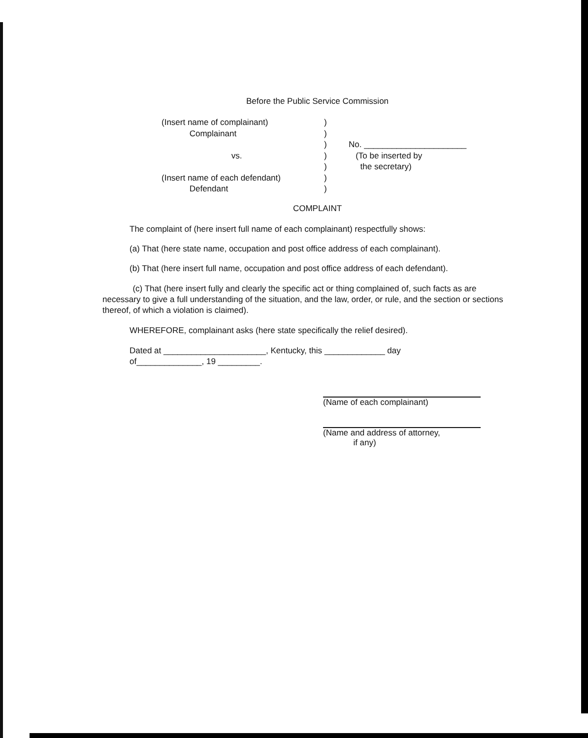Before the Public Service Commission
(Insert name of complainant)
Complainant
vs.
(Insert name of each defendant)
Defendant
)
)
)
)
)
)
)
No. ______________________
(To be inserted by
the secretary)
COMPLAINT
The complaint of (here insert full name of each complainant) respectfully shows:
(a) That (here state name, occupation and post office address of each complainant).
(b) That (here insert full name, occupation and post office address of each defendant).
(c) That (here insert fully and clearly the specific act or thing complained of, such facts as are necessary to give a full understanding of the situation, and the law, order, or rule, and the section or sections thereof, of which a violation is claimed).
WHEREFORE, complainant asks (here state specifically the relief desired).
Dated at ______________________, Kentucky, this _____________ day
of______________, 19 _________.
(Name of each complainant)
(Name and address of attorney,
if any)